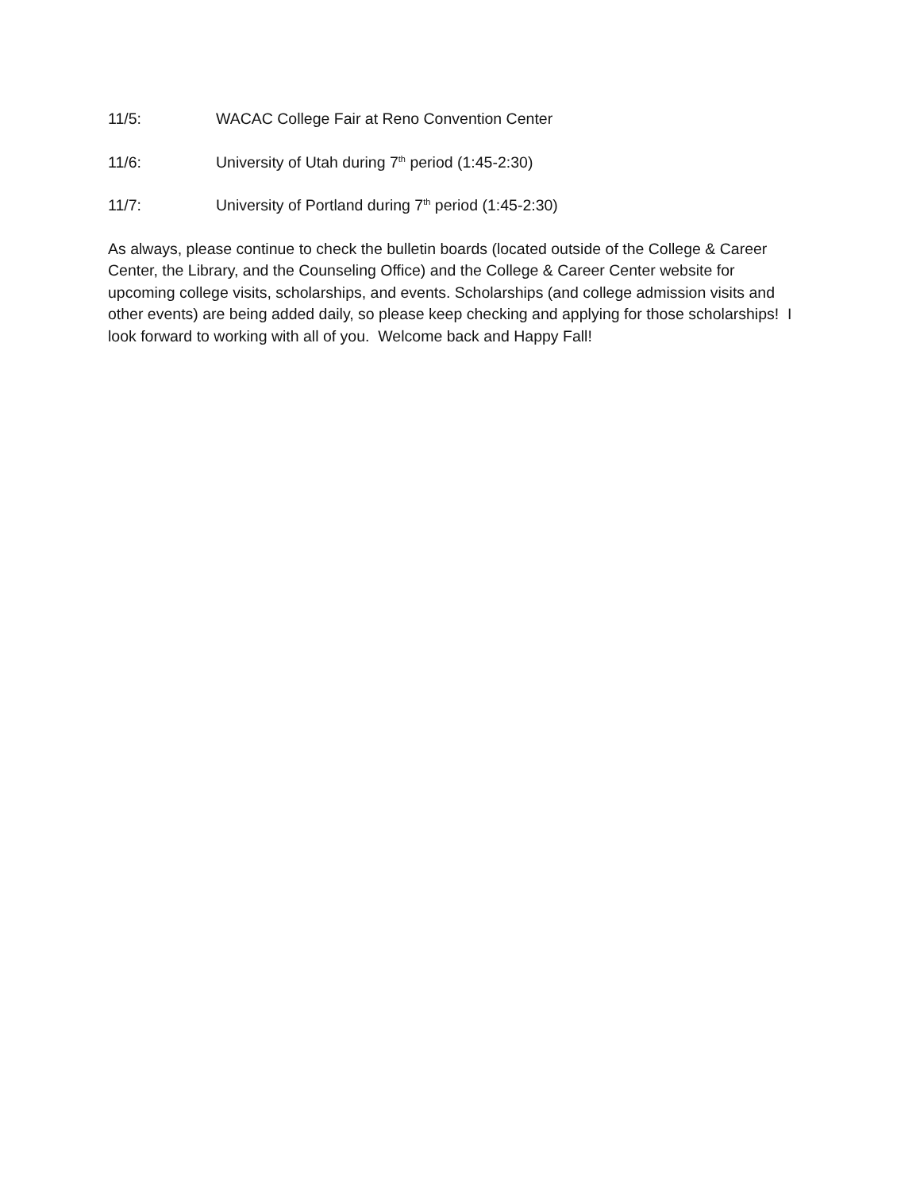11/5: WACAC College Fair at Reno Convention Center
11/6: University of Utah during 7<sup>th</sup> period (1:45-2:30)
11/7: University of Portland during 7<sup>th</sup> period (1:45-2:30)
As always, please continue to check the bulletin boards (located outside of the College & Career Center, the Library, and the Counseling Office) and the College & Career Center website for upcoming college visits, scholarships, and events. Scholarships (and college admission visits and other events) are being added daily, so please keep checking and applying for those scholarships! I look forward to working with all of you. Welcome back and Happy Fall!